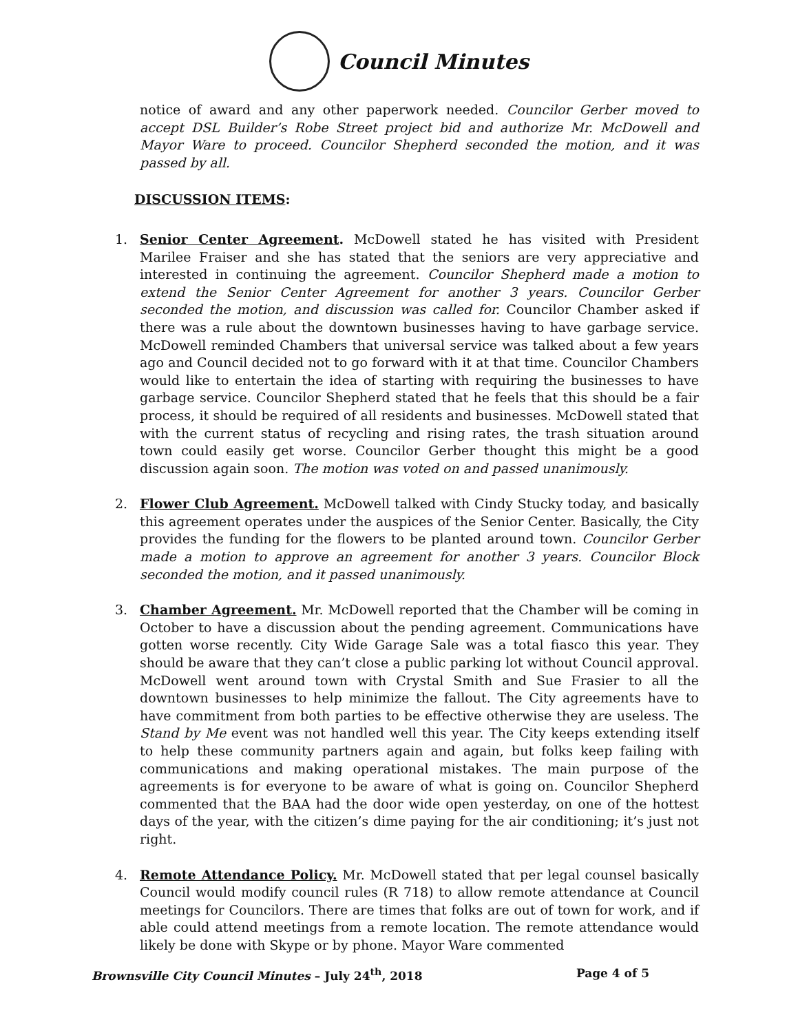Council Minutes
notice of award and any other paperwork needed. Councilor Gerber moved to accept DSL Builder’s Robe Street project bid and authorize Mr. McDowell and Mayor Ware to proceed. Councilor Shepherd seconded the motion, and it was passed by all.
DISCUSSION ITEMS:
1. Senior Center Agreement. McDowell stated he has visited with President Marilee Fraiser and she has stated that the seniors are very appreciative and interested in continuing the agreement. Councilor Shepherd made a motion to extend the Senior Center Agreement for another 3 years. Councilor Gerber seconded the motion, and discussion was called for. Councilor Chamber asked if there was a rule about the downtown businesses having to have garbage service. McDowell reminded Chambers that universal service was talked about a few years ago and Council decided not to go forward with it at that time. Councilor Chambers would like to entertain the idea of starting with requiring the businesses to have garbage service. Councilor Shepherd stated that he feels that this should be a fair process, it should be required of all residents and businesses. McDowell stated that with the current status of recycling and rising rates, the trash situation around town could easily get worse. Councilor Gerber thought this might be a good discussion again soon. The motion was voted on and passed unanimously.
2. Flower Club Agreement. McDowell talked with Cindy Stucky today, and basically this agreement operates under the auspices of the Senior Center. Basically, the City provides the funding for the flowers to be planted around town. Councilor Gerber made a motion to approve an agreement for another 3 years. Councilor Block seconded the motion, and it passed unanimously.
3. Chamber Agreement. Mr. McDowell reported that the Chamber will be coming in October to have a discussion about the pending agreement. Communications have gotten worse recently. City Wide Garage Sale was a total fiasco this year. They should be aware that they can’t close a public parking lot without Council approval. McDowell went around town with Crystal Smith and Sue Frasier to all the downtown businesses to help minimize the fallout. The City agreements have to have commitment from both parties to be effective otherwise they are useless. The Stand by Me event was not handled well this year. The City keeps extending itself to help these community partners again and again, but folks keep failing with communications and making operational mistakes. The main purpose of the agreements is for everyone to be aware of what is going on. Councilor Shepherd commented that the BAA had the door wide open yesterday, on one of the hottest days of the year, with the citizen’s dime paying for the air conditioning; it’s just not right.
4. Remote Attendance Policy. Mr. McDowell stated that per legal counsel basically Council would modify council rules (R 718) to allow remote attendance at Council meetings for Councilors. There are times that folks are out of town for work, and if able could attend meetings from a remote location. The remote attendance would likely be done with Skype or by phone. Mayor Ware commented
Brownsville City Council Minutes – July 24<sup>th</sup>, 2018 Page 4 of 5